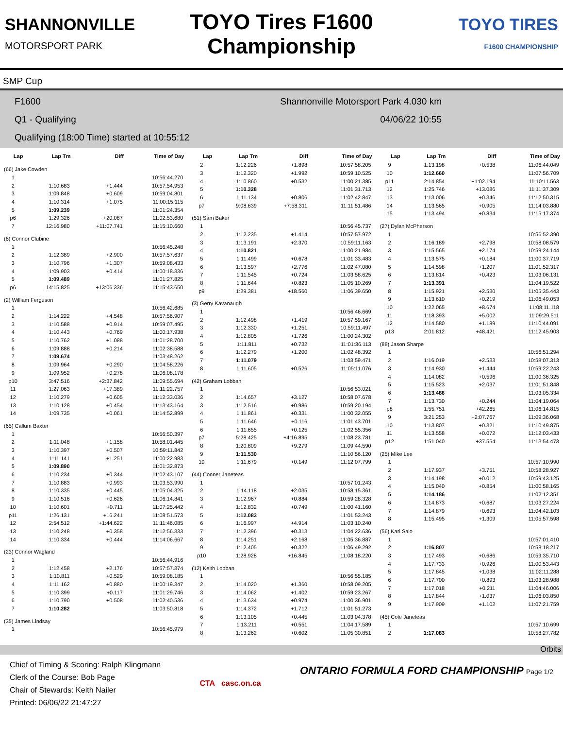SHANNONVILLE
MOTORSPORT PARK
TOYO Tires F1600
Championship
TOYO TIRES
F1600 CHAMPIONSHIP
SMP Cup
F1600 Shannonville Motorsport Park 4.030 km
Q1 - Qualifying 04/06/22 10:55
Qualifying (18:00 Time) started at 10:55:12
| Lap | Lap Tm | Diff | Time of Day |
| --- | --- | --- | --- |
| (66) Jake Cowden | | | |
| 1 | | | 10:56:44.270 |
| 2 | 1:10.683 | +1.444 | 10:57:54.953 |
| 3 | 1:09.848 | +0.609 | 10:59:04.801 |
| 4 | 1:10.314 | +1.075 | 11:00:15.115 |
| 5 | 1:09.239 | | 11:01:24.354 |
| p6 | 1:29.326 | +20.087 | 11:02:53.680 |
| 7 | 12:16.980 | +11:07.741 | 11:15:10.660 |
| (6) Connor Clubine | | | |
| 1 | | | 10:56:45.248 |
| 2 | 1:12.389 | +2.900 | 10:57:57.637 |
| 3 | 1:10.796 | +1.307 | 10:59:08.433 |
| 4 | 1:09.903 | +0.414 | 11:00:18.336 |
| 5 | 1:09.489 | | 11:01:27.825 |
| p6 | 14:15.825 | +13:06.336 | 11:15:43.650 |
| (2) William Ferguson | | | |
| 1 | | | 10:56:42.685 |
| 2 | 1:14.222 | +4.548 | 10:57:56.907 |
| 3 | 1:10.588 | +0.914 | 10:59:07.495 |
| 4 | 1:10.443 | +0.769 | 11:00:17.938 |
| 5 | 1:10.762 | +1.088 | 11:01:28.700 |
| 6 | 1:09.888 | +0.214 | 11:02:38.588 |
| 7 | 1:09.674 | | 11:03:48.262 |
| 8 | 1:09.964 | +0.290 | 11:04:58.226 |
| 9 | 1:09.952 | +0.278 | 11:06:08.178 |
| p10 | 3:47.516 | +2:37.842 | 11:09:55.694 |
| 11 | 1:27.063 | +17.389 | 11:11:22.757 |
| 12 | 1:10.279 | +0.605 | 11:12:33.036 |
| 13 | 1:10.128 | +0.454 | 11:13:43.164 |
| 14 | 1:09.735 | +0.061 | 11:14:52.899 |
| (65) Callum Baxter | | | |
| 1 | | | 10:56:50.397 |
| 2 | 1:11.048 | +1.158 | 10:58:01.445 |
| 3 | 1:10.397 | +0.507 | 10:59:11.842 |
| 4 | 1:11.141 | +1.251 | 11:00:22.983 |
| 5 | 1:09.890 | | 11:01:32.873 |
| 6 | 1:10.234 | +0.344 | 11:02:43.107 |
| 7 | 1:10.883 | +0.993 | 11:03:53.990 |
| 8 | 1:10.335 | +0.445 | 11:05:04.325 |
| 9 | 1:10.516 | +0.626 | 11:06:14.841 |
| 10 | 1:10.601 | +0.711 | 11:07:25.442 |
| p11 | 1:26.131 | +16.241 | 11:08:51.573 |
| 12 | 2:54.512 | +1:44.622 | 11:11:46.085 |
| 13 | 1:10.248 | +0.358 | 11:12:56.333 |
| 14 | 1:10.334 | +0.444 | 11:14:06.667 |
| (23) Connor Wagland | | | |
| 1 | | | 10:56:44.916 |
| 2 | 1:12.458 | +2.176 | 10:57:57.374 |
| 3 | 1:10.811 | +0.529 | 10:59:08.185 |
| 4 | 1:11.162 | +0.880 | 11:00:19.347 |
| 5 | 1:10.399 | +0.117 | 11:01:29.746 |
| 6 | 1:10.790 | +0.508 | 11:02:40.536 |
| 7 | 1:10.282 | | 11:03:50.818 |
| (35) James Lindsay | | | |
| 1 | | | 10:56:45.979 |
| Lap | Lap Tm | Diff | Time of Day |
| --- | --- | --- | --- |
| 2 | 1:12.226 | +1.898 | 10:57:58.205 |
| 3 | 1:12.320 | +1.992 | 10:59:10.525 |
| 4 | 1:10.860 | +0.532 | 11:00:21.385 |
| 5 | 1:10.328 | | 11:01:31.713 |
| 6 | 1:11.134 | +0.806 | 11:02:42.847 |
| p7 | 9:08.639 | +7:58.311 | 11:11:51.486 |
| (51) Sam Baker | | | |
| 1 | | | 10:56:45.737 |
| 2 | 1:12.235 | +1.414 | 10:57:57.972 |
| 3 | 1:13.191 | +2.370 | 10:59:11.163 |
| 4 | 1:10.821 | | 11:00:21.984 |
| 5 | 1:11.499 | +0.678 | 11:01:33.483 |
| 6 | 1:13.597 | +2.776 | 11:02:47.080 |
| 7 | 1:11.545 | +0.724 | 11:03:58.625 |
| 8 | 1:11.644 | +0.823 | 11:05:10.269 |
| p9 | 1:29.381 | +18.560 | 11:06:39.650 |
| (3) Gerry Kavanaugh | | | |
| 1 | | | 10:56:46.669 |
| 2 | 1:12.498 | +1.419 | 10:57:59.167 |
| 3 | 1:12.330 | +1.251 | 10:59:11.497 |
| 4 | 1:12.805 | +1.726 | 11:00:24.302 |
| 5 | 1:11.811 | +0.732 | 11:01:36.113 |
| 6 | 1:12.279 | +1.200 | 11:02:48.392 |
| 7 | 1:11.079 | | 11:03:59.471 |
| 8 | 1:11.605 | +0.526 | 11:05:11.076 |
| (42) Graham Lobban | | | |
| 1 | | | 10:56:53.021 |
| 2 | 1:14.657 | +3.127 | 10:58:07.678 |
| 3 | 1:12.516 | +0.986 | 10:59:20.194 |
| 4 | 1:11.861 | +0.331 | 11:00:32.055 |
| 5 | 1:11.646 | +0.116 | 11:01:43.701 |
| 6 | 1:11.655 | +0.125 | 11:02:55.356 |
| p7 | 5:28.425 | +4:16.895 | 11:08:23.781 |
| 8 | 1:20.809 | +9.279 | 11:09:44.590 |
| 9 | 1:11.530 | | 11:10:56.120 |
| 10 | 1:11.679 | +0.149 | 11:12:07.799 |
| (44) Conner Janeteas | | | |
| 1 | | | 10:57:01.243 |
| 2 | 1:14.118 | +2.035 | 10:58:15.361 |
| 3 | 1:12.967 | +0.884 | 10:59:28.328 |
| 4 | 1:12.832 | +0.749 | 11:00:41.160 |
| 5 | 1:12.083 | | 11:01:53.243 |
| 6 | 1:16.997 | +4.914 | 11:03:10.240 |
| 7 | 1:12.396 | +0.313 | 11:04:22.636 |
| 8 | 1:14.251 | +2.168 | 11:05:36.887 |
| 9 | 1:12.405 | +0.322 | 11:06:49.292 |
| p10 | 1:28.928 | +16.845 | 11:08:18.220 |
| (12) Keith Lobban | | | |
| 1 | | | 10:56:55.185 |
| 2 | 1:14.020 | +1.360 | 10:58:09.205 |
| 3 | 1:14.062 | +1.402 | 10:59:23.267 |
| 4 | 1:13.634 | +0.974 | 11:00:36.901 |
| 5 | 1:14.372 | +1.712 | 11:01:51.273 |
| 6 | 1:13.105 | +0.445 | 11:03:04.378 |
| 7 | 1:13.211 | +0.551 | 11:04:17.589 |
| 8 | 1:13.262 | +0.602 | 11:05:30.851 |
| Lap | Lap Tm | Diff | Time of Day |
| --- | --- | --- | --- |
| 9 | 1:13.198 | +0.538 | 11:06:44.049 |
| 10 | 1:12.660 | | 11:07:56.709 |
| p11 | 2:14.854 | +1:02.194 | 11:10:11.563 |
| 12 | 1:25.746 | +13.086 | 11:11:37.309 |
| 13 | 1:13.006 | +0.346 | 11:12:50.315 |
| 14 | 1:13.565 | +0.905 | 11:14:03.880 |
| 15 | 1:13.494 | +0.834 | 11:15:17.374 |
| (27) Dylan McPherson | | | |
| 1 | | | 10:56:52.390 |
| 2 | 1:16.189 | +2.798 | 10:58:08.579 |
| 3 | 1:15.565 | +2.174 | 10:59:24.144 |
| 4 | 1:13.575 | +0.184 | 11:00:37.719 |
| 5 | 1:14.598 | +1.207 | 11:01:52.317 |
| 6 | 1:13.814 | +0.423 | 11:03:06.131 |
| 7 | 1:13.391 | | 11:04:19.522 |
| 8 | 1:15.921 | +2.530 | 11:05:35.443 |
| 9 | 1:13.610 | +0.219 | 11:06:49.053 |
| 10 | 1:22.065 | +8.674 | 11:08:11.118 |
| 11 | 1:18.393 | +5.002 | 11:09:29.511 |
| 12 | 1:14.580 | +1.189 | 11:10:44.091 |
| p13 | 2:01.812 | +48.421 | 11:12:45.903 |
| (88) Jason Sharpe | | | |
| 1 | | | 10:56:51.294 |
| 2 | 1:16.019 | +2.533 | 10:58:07.313 |
| 3 | 1:14.930 | +1.444 | 10:59:22.243 |
| 4 | 1:14.082 | +0.596 | 11:00:36.325 |
| 5 | 1:15.523 | +2.037 | 11:01:51.848 |
| 6 | 1:13.486 | | 11:03:05.334 |
| 7 | 1:13.730 | +0.244 | 11:04:19.064 |
| p8 | 1:55.751 | +42.265 | 11:06:14.815 |
| 9 | 3:21.253 | +2:07.767 | 11:09:36.068 |
| 10 | 1:13.807 | +0.321 | 11:10:49.875 |
| 11 | 1:13.558 | +0.072 | 11:12:03.433 |
| p12 | 1:51.040 | +37.554 | 11:13:54.473 |
| (25) Mike Lee | | | |
| 1 | | | 10:57:10.990 |
| 2 | 1:17.937 | +3.751 | 10:58:28.927 |
| 3 | 1:14.198 | +0.012 | 10:59:43.125 |
| 4 | 1:15.040 | +0.854 | 11:00:58.165 |
| 5 | 1:14.186 | | 11:02:12.351 |
| 6 | 1:14.873 | +0.687 | 11:03:27.224 |
| 7 | 1:14.879 | +0.693 | 11:04:42.103 |
| 8 | 1:15.495 | +1.309 | 11:05:57.598 |
| (56) Kari Salo | | | |
| 1 | | | 10:57:01.410 |
| 2 | 1:16.807 | | 10:58:18.217 |
| 3 | 1:17.493 | +0.686 | 10:59:35.710 |
| 4 | 1:17.733 | +0.926 | 11:00:53.443 |
| 5 | 1:17.845 | +1.038 | 11:02:11.288 |
| 6 | 1:17.700 | +0.893 | 11:03:28.988 |
| 7 | 1:17.018 | +0.211 | 11:04:46.006 |
| 8 | 1:17.844 | +1.037 | 11:06:03.850 |
| 9 | 1:17.909 | +1.102 | 11:07:21.759 |
| (45) Cole Janeteas | | | |
| 1 | | | 10:57:10.699 |
| 2 | 1:17.083 | | 10:58:27.782 |
Orbits
Chief of Timing & Scoring: Ralph Klingmann
Clerk of the Course: Bob Page
Chair of Stewards: Keith Nailer
Printed: 06/06/22 21:47:27
CTA casc.on.ca
ONTARIO FORMULA FORD CHAMPIONSHIP Page 1/2